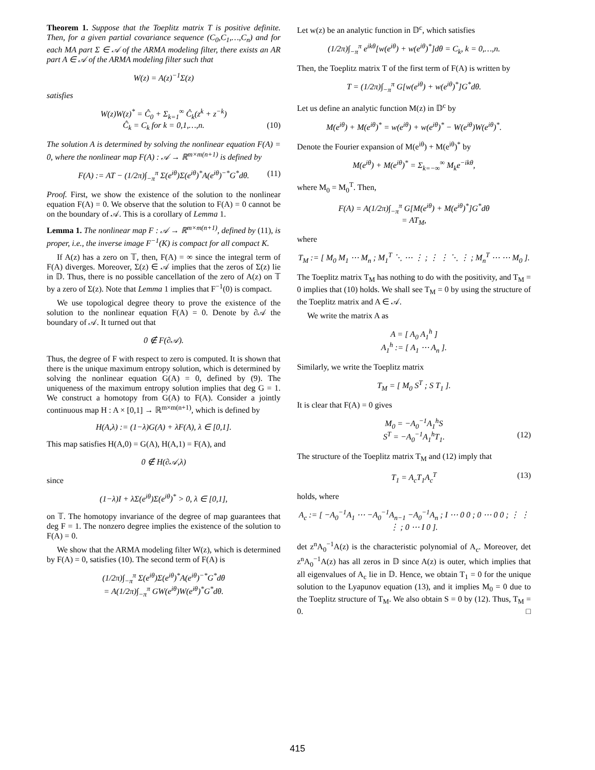Theorem 1. Suppose that the Toeplitz matrix T is positive definite. Then, for a given partial covariance sequence (C<sub>0</sub>,C<sub>1</sub>,…,C<sub>n</sub>) and for each MA part Σ ∈ 𝒜 of the ARMA modeling filter, there exists an AR part A ∈ 𝒜 of the ARMA modeling filter such that
W(z) = A(z)<sup>−1</sup>Σ(z)
satisfies
W(z)W(z)<sup>*</sup> = Ĉ<sub>0</sub> + Σ<sub>k=1</sub><sup>∞</sup> Ĉ<sub>k</sub>(z<sup>k</sup> + z<sup>−k</sup>)
Ĉ<sub>k</sub> = C<sub>k</sub> for k = 0,1,…,n. (10)
The solution A is determined by solving the nonlinear equation F(A) = 0, where the nonlinear map F(A) : 𝒜 → ℝ<sup>m×m(n+1)</sup> is defined by
F(A) := AT − (1/2π)∫<sub>−π</sub><sup>π</sup> Σ(e<sup>iθ</sup>)Σ(e<sup>iθ</sup>)<sup>*</sup>A(e<sup>iθ</sup>)<sup>−*</sup>G<sup>*</sup>dθ. (11)
Proof. First, we show the existence of the solution to the nonlinear equation F(A) = 0. We observe that the solution to F(A) = 0 cannot be on the boundary of 𝒜. This is a corollary of Lemma 1.
Lemma 1. The nonlinear map F : 𝒜 → ℝ<sup>m×m(n+1)</sup>, defined by (11), is proper, i.e., the inverse image F<sup>−1</sup>(K) is compact for all compact K.
If A(z) has a zero on 𝕋, then, F(A) = ∞ since the integral term of F(A) diverges. Moreover, Σ(z) ∈ 𝒜 implies that the zeros of Σ(z) lie in 𝔻. Thus, there is no possible cancellation of the zero of A(z) on 𝕋 by a zero of Σ(z). Note that Lemma 1 implies that F<sup>−1</sup>(0) is compact.
We use topological degree theory to prove the existence of the solution to the nonlinear equation F(A) = 0. Denote by ∂𝒜 the boundary of 𝒜. It turned out that
0 ∉ F(∂𝒜).
Thus, the degree of F with respect to zero is computed. It is shown that there is the unique maximum entropy solution, which is determined by solving the nonlinear equation G(A) = 0, defined by (9). The uniqueness of the maximum entropy solution implies that deg G = 1. We construct a homotopy from G(A) to F(A). Consider a jointly continuous map H : A × [0,1] → ℝ<sup>m×m(n+1)</sup>, which is defined by
H(A,λ) := (1−λ)G(A) + λF(A), λ ∈ [0,1].
This map satisfies H(A,0) = G(A), H(A,1) = F(A), and
0 ∉ H(∂𝒜,λ)
since
(1−λ)I + λΣ(e<sup>iθ</sup>)Σ(e<sup>iθ</sup>)<sup>*</sup> > 0, λ ∈ [0,1],
on 𝕋. The homotopy invariance of the degree of map guarantees that deg F = 1. The nonzero degree implies the existence of the solution to F(A) = 0.
We show that the ARMA modeling filter W(z), which is determined by F(A) = 0, satisfies (10). The second term of F(A) is
(1/2π)∫<sub>−π</sub><sup>π</sup> Σ(e<sup>iθ</sup>)Σ(e<sup>iθ</sup>)<sup>*</sup>A(e<sup>iθ</sup>)<sup>−*</sup>G<sup>*</sup>dθ
= A(1/2π)∫<sub>−π</sub><sup>π</sup> GW(e<sup>iθ</sup>)W(e<sup>iθ</sup>)<sup>*</sup>G<sup>*</sup>dθ.
Let w(z) be an analytic function in 𝔻<sup>c</sup>, which satisfies
(1/2π)∫<sub>−π</sub><sup>π</sup> e<sup>ikθ</sup>[w(e<sup>iθ</sup>) + w(e<sup>iθ</sup>)<sup>*</sup>]dθ = C<sub>k</sub>, k = 0,…,n.
Then, the Toeplitz matrix T of the first term of F(A) is written by
T = (1/2π)∫<sub>−π</sub><sup>π</sup> G[w(e<sup>iθ</sup>) + w(e<sup>iθ</sup>)<sup>*</sup>]G<sup>*</sup>dθ.
Let us define an analytic function M(z) in 𝔻<sup>c</sup> by
M(e<sup>iθ</sup>) + M(e<sup>iθ</sup>)<sup>*</sup> = w(e<sup>iθ</sup>) + w(e<sup>iθ</sup>)<sup>*</sup> − W(e<sup>iθ</sup>)W(e<sup>iθ</sup>)<sup>*</sup>.
Denote the Fourier expansion of M(e<sup>iθ</sup>) + M(e<sup>iθ</sup>)<sup>*</sup> by
M(e<sup>iθ</sup>) + M(e<sup>iθ</sup>)<sup>*</sup> = Σ<sub>k=−∞</sub><sup>∞</sup> M<sub>k</sub>e<sup>−ikθ</sup>,
where M<sub>0</sub> = M<sub>0</sub><sup>T</sup>. Then,
F(A) = A(1/2π)∫<sub>−π</sub><sup>π</sup> G[M(e<sup>iθ</sup>) + M(e<sup>iθ</sup>)<sup>*</sup>]G<sup>*</sup>dθ
= AT<sub>M</sub>,
where
T<sub>M</sub> := [ M<sub>0</sub> M<sub>1</sub> ⋯ M<sub>n</sub> ; M<sub>1</sub><sup>T</sup> ⋱ ⋯ ⋮ ; ⋮ ⋮ ⋱ ⋮ ; M<sub>n</sub><sup>T</sup> ⋯ ⋯ M<sub>0</sub> ].
The Toeplitz matrix T<sub>M</sub> has nothing to do with the positivity, and T<sub>M</sub> = 0 implies that (10) holds. We shall see T<sub>M</sub> = 0 by using the structure of the Toeplitz matrix and A ∈ 𝒜.
We write the matrix A as
A = [ A<sub>0</sub> A<sub>1</sub><sup>h</sup> ]
A<sub>1</sub><sup>h</sup> := [ A<sub>1</sub> ⋯ A<sub>n</sub> ].
Similarly, we write the Toeplitz matrix
T<sub>M</sub> = [ M<sub>0</sub> S<sup>T</sup> ; S T<sub>1</sub> ].
It is clear that F(A) = 0 gives
M<sub>0</sub> = −A<sub>0</sub><sup>−1</sup>A<sub>1</sub><sup>h</sup>S
S<sup>T</sup> = −A<sub>0</sub><sup>−1</sup>A<sub>1</sub><sup>h</sup>T<sub>1</sub>. (12)
The structure of the Toeplitz matrix T<sub>M</sub> and (12) imply that
T<sub>1</sub> = A<sub>c</sub>T<sub>1</sub>A<sub>c</sub><sup>T</sup> (13)
holds, where
A<sub>c</sub> := [ −A<sub>0</sub><sup>−1</sup>A<sub>1</sub> ⋯ −A<sub>0</sub><sup>−1</sup>A<sub>n−1</sub> −A<sub>0</sub><sup>−1</sup>A<sub>n</sub> ; I ⋯ 0 0 ; 0 ⋯ 0 0 ; ⋮ ⋮ ⋮ ; 0 ⋯ I 0 ].
det z<sup>n</sup>A<sub>0</sub><sup>−1</sup>A(z) is the characteristic polynomial of A<sub>c</sub>. Moreover, det z<sup>n</sup>A<sub>0</sub><sup>−1</sup>A(z) has all zeros in 𝔻 since A(z) is outer, which implies that all eigenvalues of A<sub>c</sub> lie in 𝔻. Hence, we obtain T<sub>1</sub> = 0 for the unique solution to the Lyapunov equation (13), and it implies M<sub>0</sub> = 0 due to the Toeplitz structure of T<sub>M</sub>. We also obtain S = 0 by (12). Thus, T<sub>M</sub> = 0. □
415